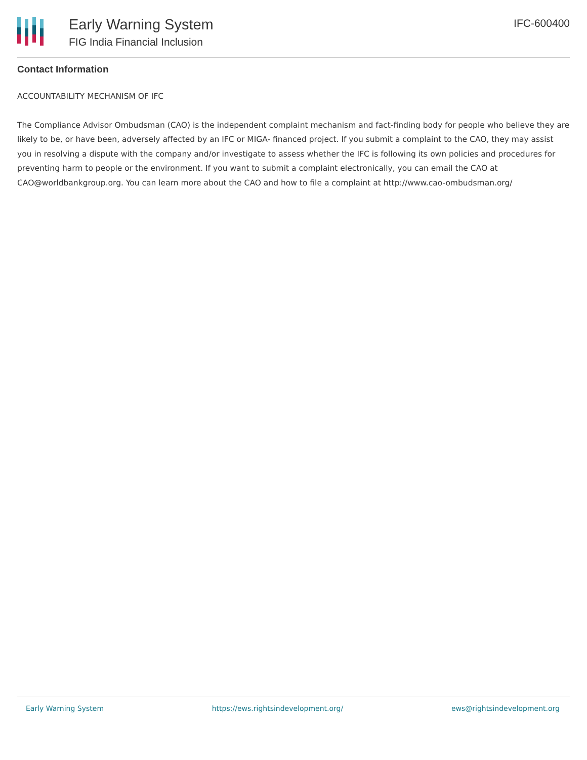Early Warning System
FIG India Financial Inclusion
IFC-600400
Contact Information
ACCOUNTABILITY MECHANISM OF IFC
The Compliance Advisor Ombudsman (CAO) is the independent complaint mechanism and fact-finding body for people who believe they are likely to be, or have been, adversely affected by an IFC or MIGA- financed project. If you submit a complaint to the CAO, they may assist you in resolving a dispute with the company and/or investigate to assess whether the IFC is following its own policies and procedures for preventing harm to people or the environment. If you want to submit a complaint electronically, you can email the CAO at CAO@worldbankgroup.org. You can learn more about the CAO and how to file a complaint at http://www.cao-ombudsman.org/
Early Warning System https://ews.rightsindevelopment.org/ ews@rightsindevelopment.org